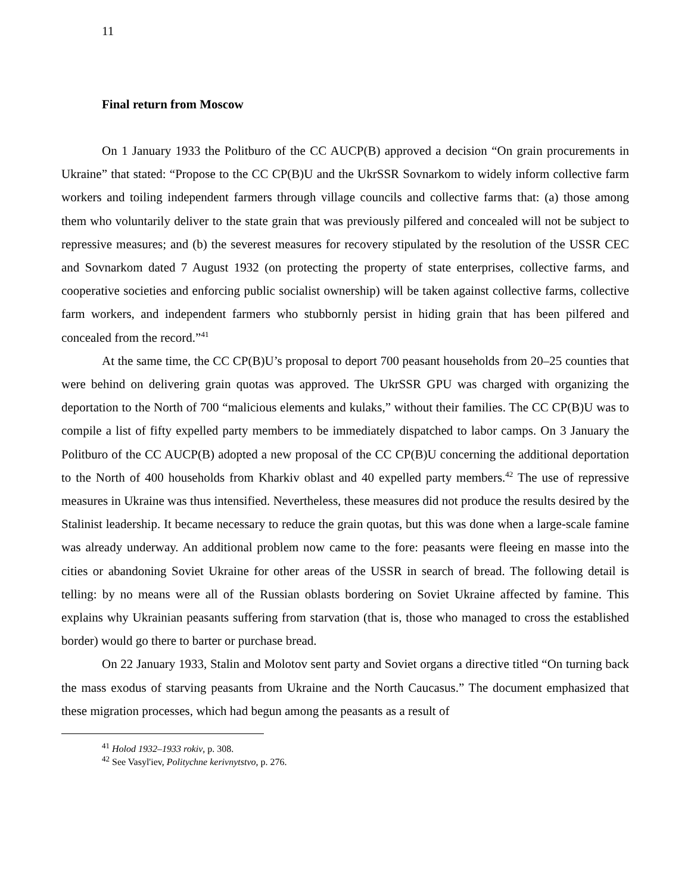11
Final return from Moscow
On 1 January 1933 the Politburo of the CC AUCP(B) approved a decision “On grain procurements in Ukraine” that stated: “Propose to the CC CP(B)U and the UkrSSR Sovnarkom to widely inform collective farm workers and toiling independent farmers through village councils and collective farms that: (a) those among them who voluntarily deliver to the state grain that was previously pilfered and concealed will not be subject to repressive measures; and (b) the severest measures for recovery stipulated by the resolution of the USSR CEC and Sovnarkom dated 7 August 1932 (on protecting the property of state enterprises, collective farms, and cooperative societies and enforcing public socialist ownership) will be taken against collective farms, collective farm workers, and independent farmers who stubbornly persist in hiding grain that has been pilfered and concealed from the record.”<sup>41</sup>
At the same time, the CC CP(B)U’s proposal to deport 700 peasant households from 20–25 counties that were behind on delivering grain quotas was approved. The UkrSSR GPU was charged with organizing the deportation to the North of 700 “malicious elements and kulaks,” without their families. The CC CP(B)U was to compile a list of fifty expelled party members to be immediately dispatched to labor camps. On 3 January the Politburo of the CC AUCP(B) adopted a new proposal of the CC CP(B)U concerning the additional deportation to the North of 400 households from Kharkiv oblast and 40 expelled party members.<sup>42</sup> The use of repressive measures in Ukraine was thus intensified. Nevertheless, these measures did not produce the results desired by the Stalinist leadership. It became necessary to reduce the grain quotas, but this was done when a large-scale famine was already underway. An additional problem now came to the fore: peasants were fleeing en masse into the cities or abandoning Soviet Ukraine for other areas of the USSR in search of bread. The following detail is telling: by no means were all of the Russian oblasts bordering on Soviet Ukraine affected by famine. This explains why Ukrainian peasants suffering from starvation (that is, those who managed to cross the established border) would go there to barter or purchase bread.
On 22 January 1933, Stalin and Molotov sent party and Soviet organs a directive titled “On turning back the mass exodus of starving peasants from Ukraine and the North Caucasus.” The document emphasized that these migration processes, which had begun among the peasants as a result of
<sup>41</sup> Holod 1932–1933 rokiv, p. 308.
<sup>42</sup> See Vasyl'iev, Politychne kerivnytstvo, p. 276.